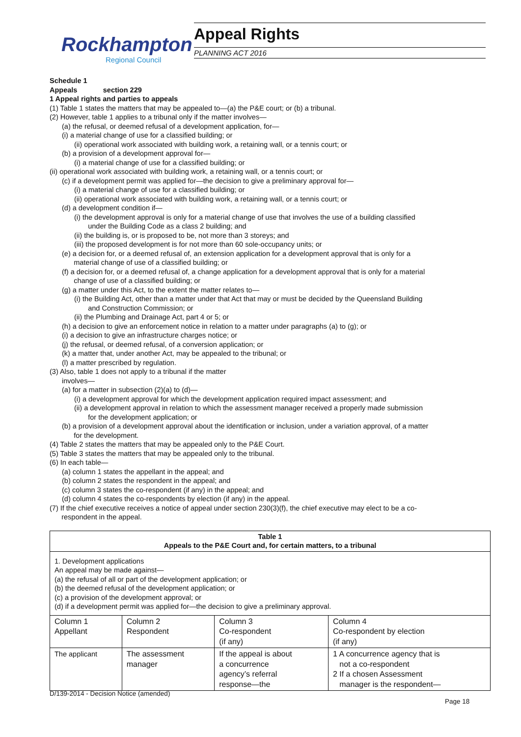Rockhampton
Regional Council
Appeal Rights
PLANNING ACT 2016
Schedule 1
Appeals section 229
1 Appeal rights and parties to appeals
(1) Table 1 states the matters that may be appealed to—(a) the P&E court; or (b) a tribunal.
(2) However, table 1 applies to a tribunal only if the matter involves—
(a) the refusal, or deemed refusal of a development application, for—
(i) a material change of use for a classified building; or
(ii) operational work associated with building work, a retaining wall, or a tennis court; or
(b) a provision of a development approval for—
(i) a material change of use for a classified building; or
(ii) operational work associated with building work, a retaining wall, or a tennis court; or
(c) if a development permit was applied for—the decision to give a preliminary approval for—
(i) a material change of use for a classified building; or
(ii) operational work associated with building work, a retaining wall, or a tennis court; or
(d) a development condition if—
(i) the development approval is only for a material change of use that involves the use of a building classified
under the Building Code as a class 2 building; and
(ii) the building is, or is proposed to be, not more than 3 storeys; and
(iii) the proposed development is for not more than 60 sole-occupancy units; or
(e) a decision for, or a deemed refusal of, an extension application for a development approval that is only for a
material change of use of a classified building; or
(f) a decision for, or a deemed refusal of, a change application for a development approval that is only for a material
change of use of a classified building; or
(g) a matter under this Act, to the extent the matter relates to—
(i) the Building Act, other than a matter under that Act that may or must be decided by the Queensland Building
and Construction Commission; or
(ii) the Plumbing and Drainage Act, part 4 or 5; or
(h) a decision to give an enforcement notice in relation to a matter under paragraphs (a) to (g); or
(i) a decision to give an infrastructure charges notice; or
(j) the refusal, or deemed refusal, of a conversion application; or
(k) a matter that, under another Act, may be appealed to the tribunal; or
(l) a matter prescribed by regulation.
(3) Also, table 1 does not apply to a tribunal if the matter
involves—
(a) for a matter in subsection (2)(a) to (d)—
(i) a development approval for which the development application required impact assessment; and
(ii) a development approval in relation to which the assessment manager received a properly made submission
for the development application; or
(b) a provision of a development approval about the identification or inclusion, under a variation approval, of a matter
for the development.
(4) Table 2 states the matters that may be appealed only to the P&E Court.
(5) Table 3 states the matters that may be appealed only to the tribunal.
(6) In each table—
(a) column 1 states the appellant in the appeal; and
(b) column 2 states the respondent in the appeal; and
(c) column 3 states the co-respondent (if any) in the appeal; and
(d) column 4 states the co-respondents by election (if any) in the appeal.
(7) If the chief executive receives a notice of appeal under section 230(3)(f), the chief executive may elect to be a co-
respondent in the appeal.
| Table 1 Appeals to the P&E Court and, for certain matters, to a tribunal | | | |
| --- | --- | --- | --- |
| 1. Development applications An appeal may be made against— (a) the refusal of all or part of the development application; or (b) the deemed refusal of the development application; or (c) a provision of the development approval; or (d) if a development permit was applied for—the decision to give a preliminary approval. | | | |
| Column 1 Appellant | Column 2 Respondent | Column 3 Co-respondent (if any) | Column 4 Co-respondent by election (if any) |
| The applicant | The assessment manager | If the appeal is about a concurrence agency’s referral response—the | 1 A concurrence agency that is not a co-respondent 2 If a chosen Assessment manager is the respondent— |
D/139-2014 - Decision Notice (amended)
Page 18